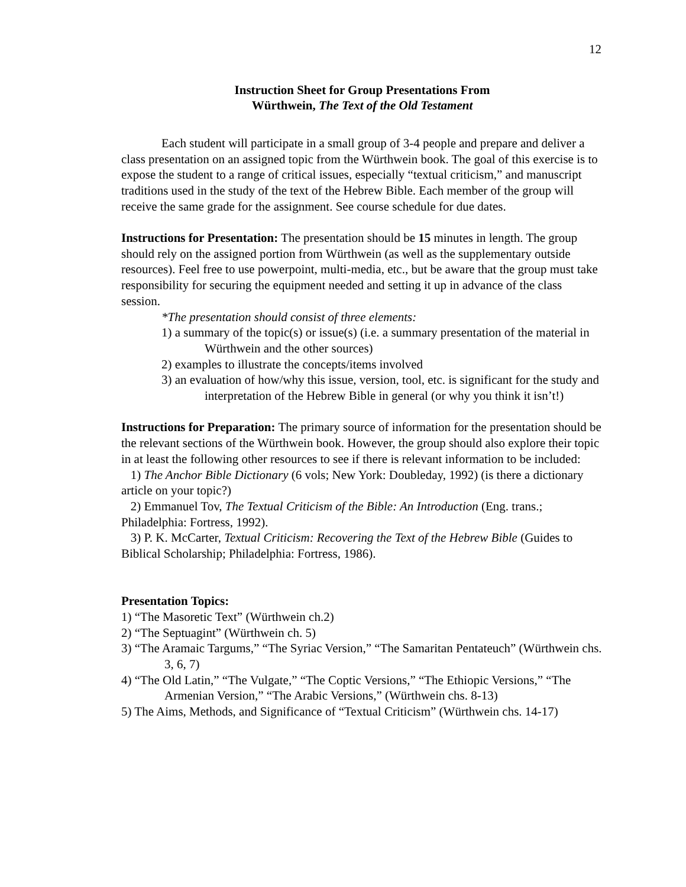12
Instruction Sheet for Group Presentations From
Würthwein, The Text of the Old Testament
Each student will participate in a small group of 3-4 people and prepare and deliver a class presentation on an assigned topic from the Würthwein book. The goal of this exercise is to expose the student to a range of critical issues, especially “textual criticism,” and manuscript traditions used in the study of the text of the Hebrew Bible. Each member of the group will receive the same grade for the assignment. See course schedule for due dates.
Instructions for Presentation: The presentation should be 15 minutes in length. The group should rely on the assigned portion from Würthwein (as well as the supplementary outside resources). Feel free to use powerpoint, multi-media, etc., but be aware that the group must take responsibility for securing the equipment needed and setting it up in advance of the class session.
*The presentation should consist of three elements:
1) a summary of the topic(s) or issue(s) (i.e. a summary presentation of the material in Würthwein and the other sources)
2) examples to illustrate the concepts/items involved
3) an evaluation of how/why this issue, version, tool, etc. is significant for the study and interpretation of the Hebrew Bible in general (or why you think it isn’t!)
Instructions for Preparation: The primary source of information for the presentation should be the relevant sections of the Würthwein book. However, the group should also explore their topic in at least the following other resources to see if there is relevant information to be included:
1) The Anchor Bible Dictionary (6 vols; New York: Doubleday, 1992) (is there a dictionary article on your topic?)
2) Emmanuel Tov, The Textual Criticism of the Bible: An Introduction (Eng. trans.; Philadelphia: Fortress, 1992).
3) P. K. McCarter, Textual Criticism: Recovering the Text of the Hebrew Bible (Guides to Biblical Scholarship; Philadelphia: Fortress, 1986).
Presentation Topics:
1) “The Masoretic Text” (Würthwein ch.2)
2) “The Septuagint” (Würthwein ch. 5)
3) “The Aramaic Targums,” “The Syriac Version,” “The Samaritan Pentateuch” (Würthwein chs. 3, 6, 7)
4) “The Old Latin,” “The Vulgate,” “The Coptic Versions,” “The Ethiopic Versions,” “The Armenian Version,” “The Arabic Versions,” (Würthwein chs. 8-13)
5) The Aims, Methods, and Significance of “Textual Criticism” (Würthwein chs. 14-17)